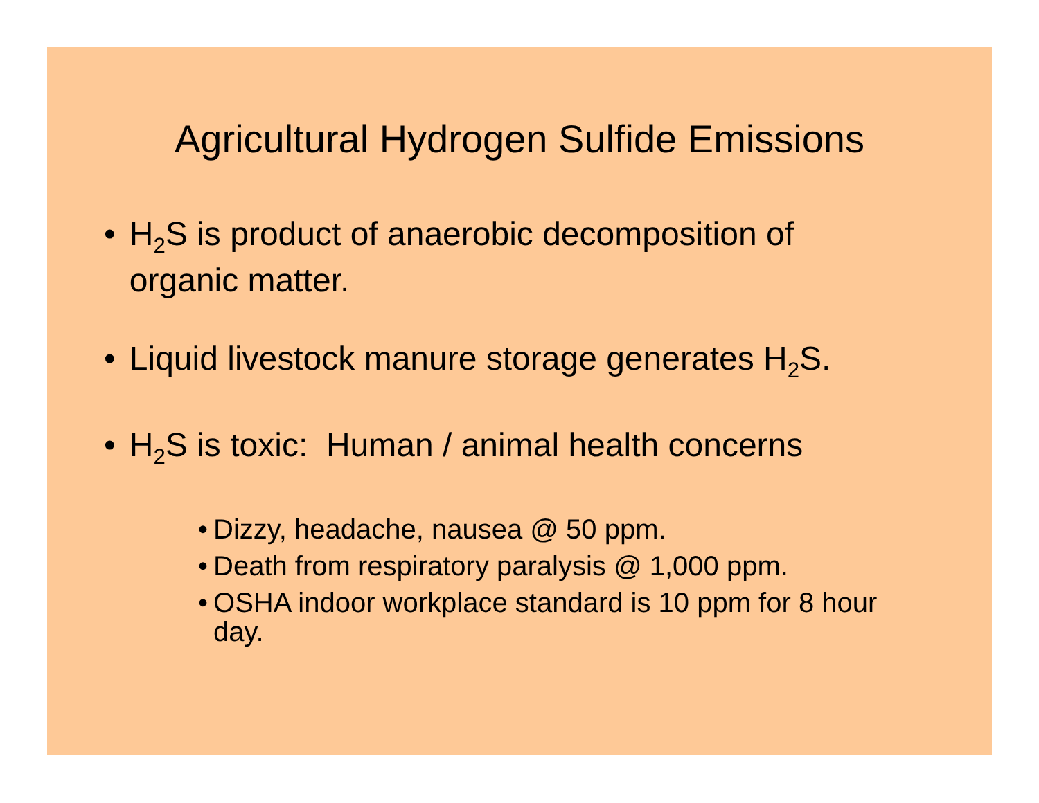Agricultural Hydrogen Sulfide Emissions
• H<sub>2</sub>S is product of anaerobic decomposition of organic matter.
• Liquid livestock manure storage generates H<sub>2</sub>S.
• H<sub>2</sub>S is toxic: Human / animal health concerns
• Dizzy, headache, nausea @ 50 ppm.
• Death from respiratory paralysis @ 1,000 ppm.
• OSHA indoor workplace standard is 10 ppm for 8 hour day.